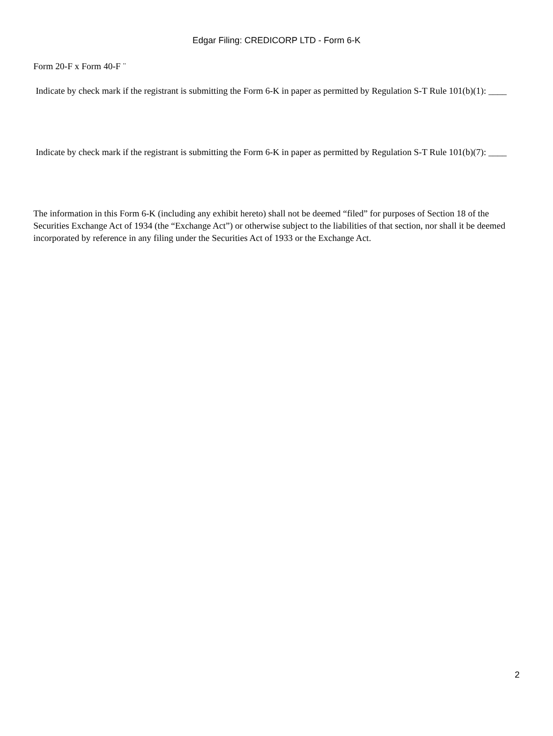Edgar Filing: CREDICORP LTD - Form 6-K
Form 20-F x Form 40-F ¨
Indicate by check mark if the registrant is submitting the Form 6-K in paper as permitted by Regulation S-T Rule 101(b)(1): ____
Indicate by check mark if the registrant is submitting the Form 6-K in paper as permitted by Regulation S-T Rule 101(b)(7): ____
The information in this Form 6-K (including any exhibit hereto) shall not be deemed “filed” for purposes of Section 18 of the Securities Exchange Act of 1934 (the “Exchange Act”) or otherwise subject to the liabilities of that section, nor shall it be deemed incorporated by reference in any filing under the Securities Act of 1933 or the Exchange Act.
2